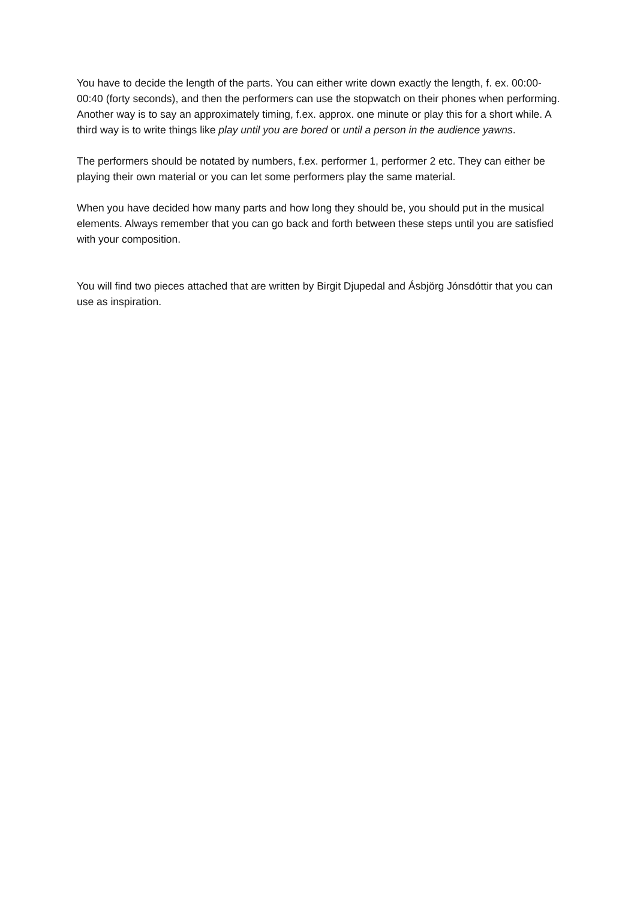You have to decide the length of the parts. You can either write down exactly the length, f. ex. 00:00-00:40 (forty seconds), and then the performers can use the stopwatch on their phones when performing. Another way is to say an approximately timing, f.ex. approx. one minute or play this for a short while. A third way is to write things like play until you are bored or until a person in the audience yawns.
The performers should be notated by numbers, f.ex. performer 1, performer 2 etc. They can either be playing their own material or you can let some performers play the same material.
When you have decided how many parts and how long they should be, you should put in the musical elements. Always remember that you can go back and forth between these steps until you are satisfied with your composition.
You will find two pieces attached that are written by Birgit Djupedal and Ásbjörg Jónsdóttir that you can use as inspiration.